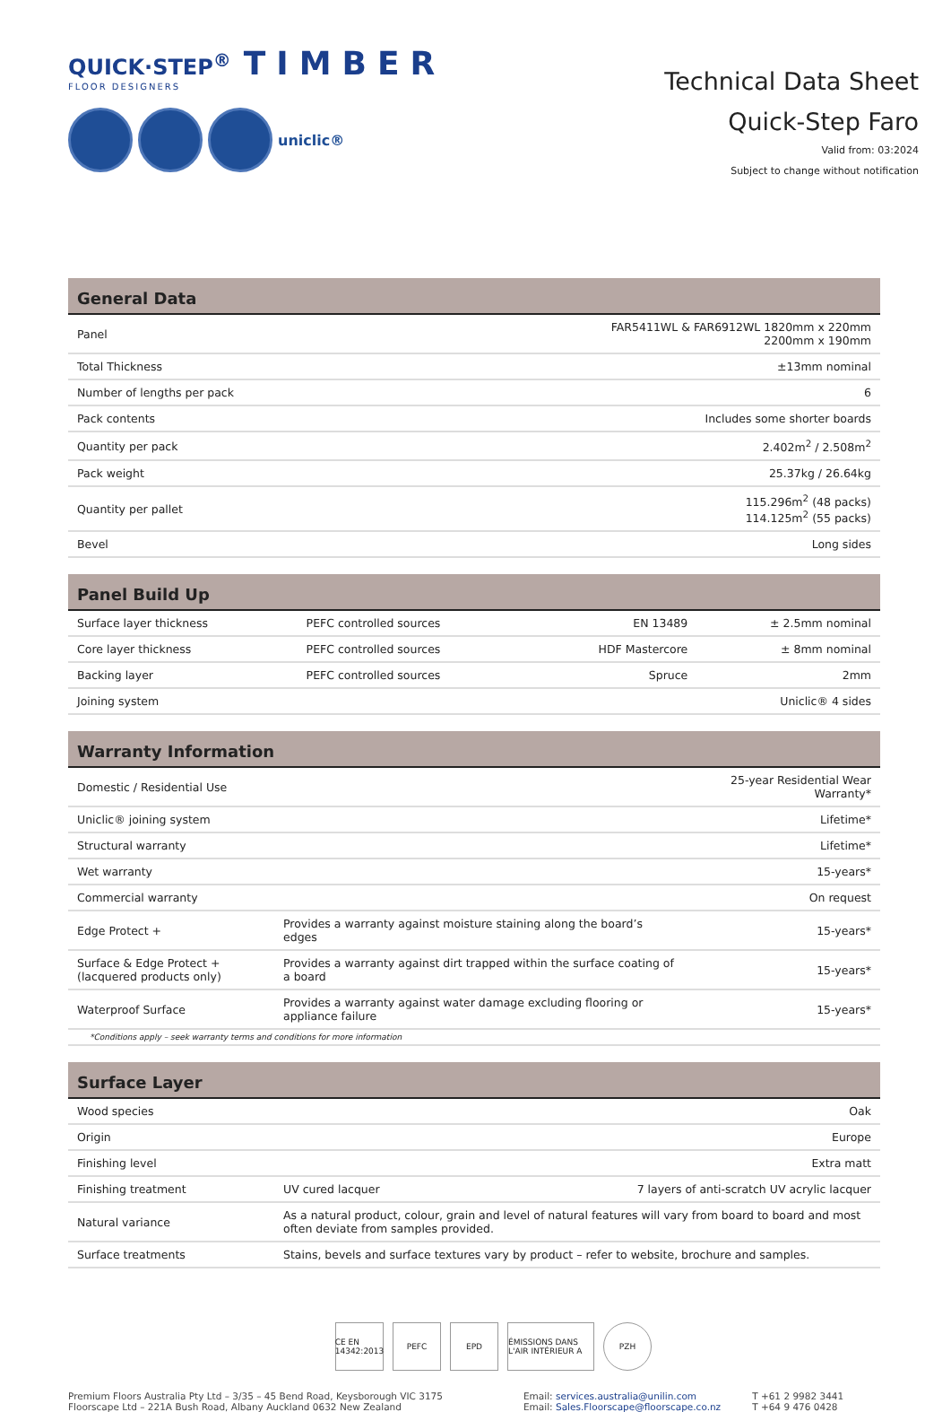QUICK·STEP<sup>®</sup> TIMBER
FLOOR DESIGNERS
uniclic®
Technical Data Sheet
Quick-Step Faro
Valid from: 03:2024
Subject to change without notification
| General Data | |
| --- | --- |
| Panel | FAR5411WL & FAR6912WL 1820mm x 220mm 2200mm x 190mm |
| Total Thickness | ±13mm nominal |
| Number of lengths per pack | 6 |
| Pack contents | Includes some shorter boards |
| Quantity per pack | 2.402m<sup>2</sup> / 2.508m<sup>2</sup> |
| Pack weight | 25.37kg / 26.64kg |
| Quantity per pallet | 115.296m<sup>2</sup> (48 packs) 114.125m<sup>2</sup> (55 packs) |
| Bevel | Long sides |
| Panel Build Up | | | |
| --- | --- | --- | --- |
| Surface layer thickness | PEFC controlled sources | EN 13489 | ± 2.5mm nominal |
| Core layer thickness | PEFC controlled sources | HDF Mastercore | ± 8mm nominal |
| Backing layer | PEFC controlled sources | Spruce | 2mm |
| Joining system | | | Uniclic® 4 sides |
| Warranty Information | | |
| --- | --- | --- |
| Domestic / Residential Use | | 25-year Residential Wear Warranty* |
| Uniclic® joining system | | Lifetime* |
| Structural warranty | | Lifetime* |
| Wet warranty | | 15-years* |
| Commercial warranty | | On request |
| Edge Protect + | Provides a warranty against moisture staining along the board’s edges | 15-years* |
| Surface & Edge Protect + (lacquered products only) | Provides a warranty against dirt trapped within the surface coating of a board | 15-years* |
| Waterproof Surface | Provides a warranty against water damage excluding flooring or appliance failure | 15-years* |
| *Conditions apply – seek warranty terms and conditions for more information | | |
| Surface Layer | | |
| --- | --- | --- |
| Wood species | | Oak |
| Origin | | Europe |
| Finishing level | | Extra matt |
| Finishing treatment | UV cured lacquer | 7 layers of anti-scratch UV acrylic lacquer |
| Natural variance | As a natural product, colour, grain and level of natural features will vary from board to board and most often deviate from samples provided. | |
| Surface treatments | Stains, bevels and surface textures vary by product – refer to website, brochure and samples. | |
CE EN 14342:2013
PEFC EPD ÉMISSIONS DANS L'AIR INTÉRIEUR A
PZH
Premium Floors Australia Pty Ltd – 3/35 – 45 Bend Road, Keysborough VIC 3175
Floorscape Ltd – 221A Bush Road, Albany Auckland 0632 New Zealand
Email: services.australia@unilin.com
Email: Sales.Floorscape@floorscape.co.nz
T +61 2 9982 3441
T +64 9 476 0428